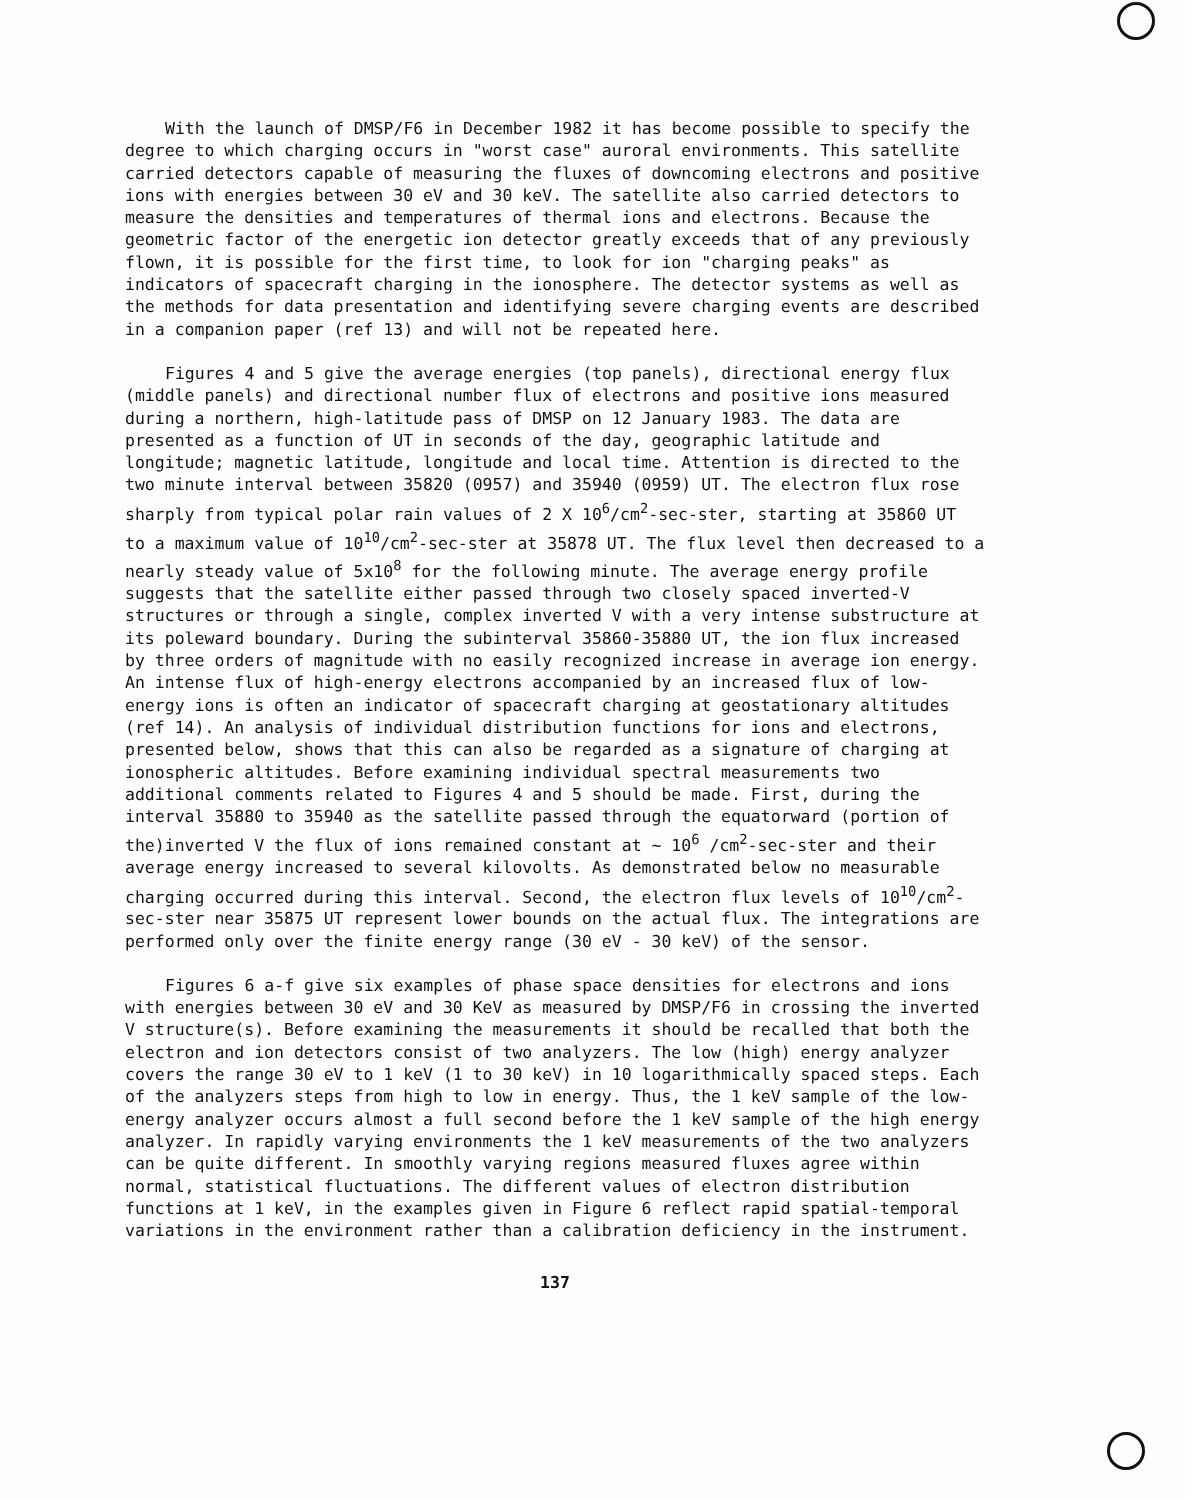With the launch of DMSP/F6 in December 1982 it has become possible to specify the degree to which charging occurs in "worst case" auroral environments. This satellite carried detectors capable of measuring the fluxes of downcoming electrons and positive ions with energies between 30 eV and 30 keV. The satellite also carried detectors to measure the densities and temperatures of thermal ions and electrons. Because the geometric factor of the energetic ion detector greatly exceeds that of any previously flown, it is possible for the first time, to look for ion "charging peaks" as indicators of spacecraft charging in the ionosphere. The detector systems as well as the methods for data presentation and identifying severe charging events are described in a companion paper (ref 13) and will not be repeated here.
Figures 4 and 5 give the average energies (top panels), directional energy flux (middle panels) and directional number flux of electrons and positive ions measured during a northern, high-latitude pass of DMSP on 12 January 1983. The data are presented as a function of UT in seconds of the day, geographic latitude and longitude; magnetic latitude, longitude and local time. Attention is directed to the two minute interval between 35820 (0957) and 35940 (0959) UT. The electron flux rose sharply from typical polar rain values of 2 X 10<sup>6</sup>/cm<sup>2</sup>-sec-ster, starting at 35860 UT to a maximum value of 10<sup>10</sup>/cm<sup>2</sup>-sec-ster at 35878 UT. The flux level then decreased to a nearly steady value of 5x10<sup>8</sup> for the following minute. The average energy profile suggests that the satellite either passed through two closely spaced inverted-V structures or through a single, complex inverted V with a very intense substructure at its poleward boundary. During the subinterval 35860-35880 UT, the ion flux increased by three orders of magnitude with no easily recognized increase in average ion energy. An intense flux of high-energy electrons accompanied by an increased flux of low-energy ions is often an indicator of spacecraft charging at geostationary altitudes (ref 14). An analysis of individual distribution functions for ions and electrons, presented below, shows that this can also be regarded as a signature of charging at ionospheric altitudes. Before examining individual spectral measurements two additional comments related to Figures 4 and 5 should be made. First, during the interval 35880 to 35940 as the satellite passed through the equatorward (portion of the)inverted V the flux of ions remained constant at ~ 10<sup>6</sup> /cm<sup>2</sup>-sec-ster and their average energy increased to several kilovolts. As demonstrated below no measurable charging occurred during this interval. Second, the electron flux levels of 10<sup>10</sup>/cm<sup>2</sup>-sec-ster near 35875 UT represent lower bounds on the actual flux. The integrations are performed only over the finite energy range (30 eV - 30 keV) of the sensor.
Figures 6 a-f give six examples of phase space densities for electrons and ions with energies between 30 eV and 30 KeV as measured by DMSP/F6 in crossing the inverted V structure(s). Before examining the measurements it should be recalled that both the electron and ion detectors consist of two analyzers. The low (high) energy analyzer covers the range 30 eV to 1 keV (1 to 30 keV) in 10 logarithmically spaced steps. Each of the analyzers steps from high to low in energy. Thus, the 1 keV sample of the low-energy analyzer occurs almost a full second before the 1 keV sample of the high energy analyzer. In rapidly varying environments the 1 keV measurements of the two analyzers can be quite different. In smoothly varying regions measured fluxes agree within normal, statistical fluctuations. The different values of electron distribution functions at 1 keV, in the examples given in Figure 6 reflect rapid spatial-temporal variations in the environment rather than a calibration deficiency in the instrument.
137